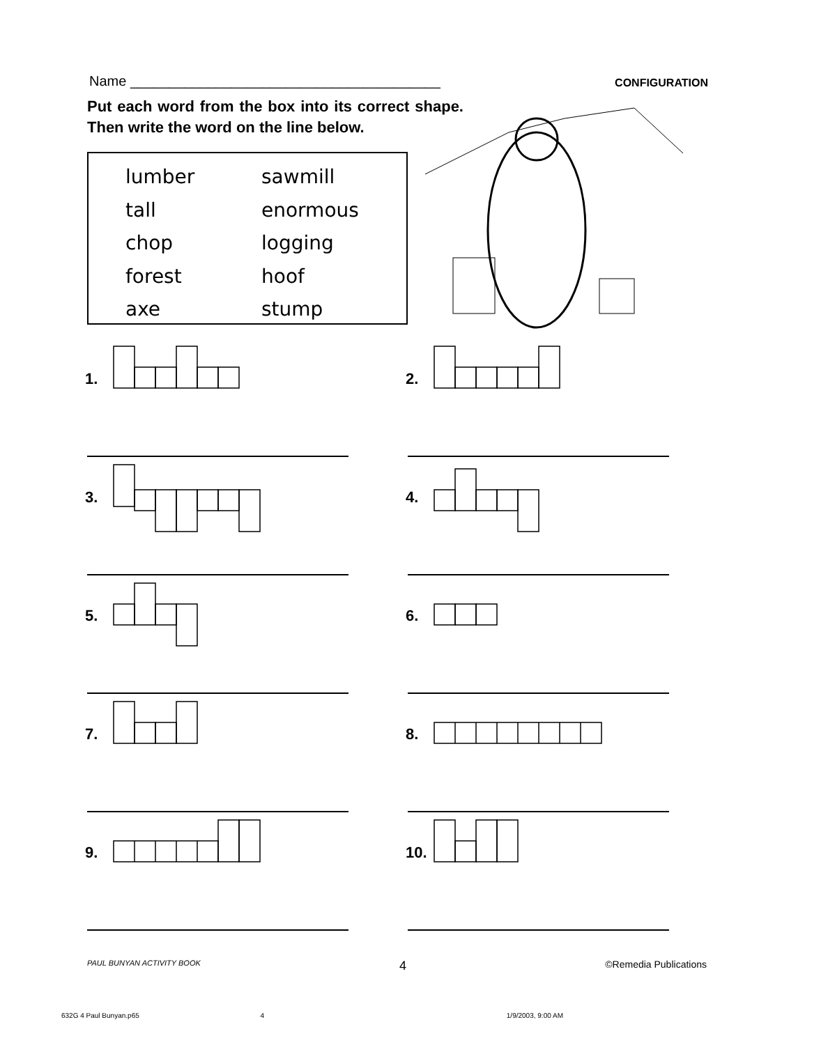Name ________________________________________ CONFIGURATION
Put each word from the box into its correct shape. Then write the word on the line below.
lumber sawmill tall enormous chop logging forest hoof axe stump
1.
2.
3.
4.
5.
6.
7.
8.
9.
10.
PAUL BUNYAN ACTIVITY BOOK 4 ©Remedia Publications
632G 4 Paul Bunyan.p65 4 1/9/2003, 9:00 AM